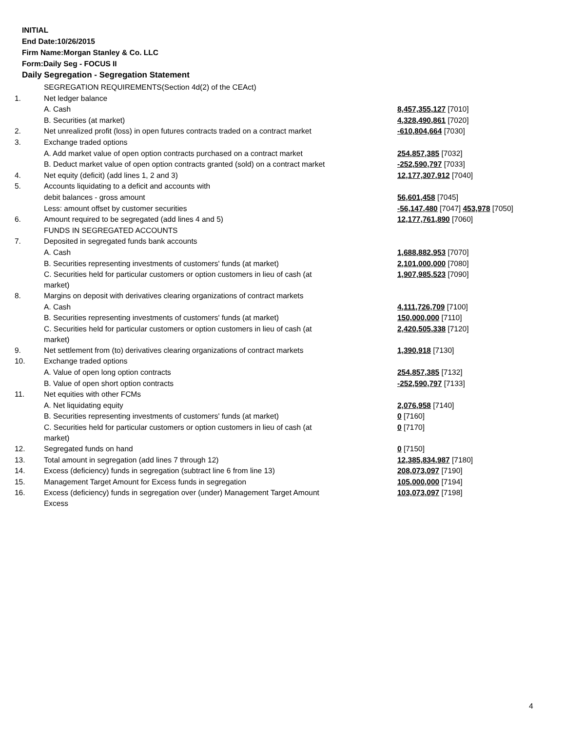INITIAL
End Date:10/26/2015
Firm Name:Morgan Stanley & Co. LLC
Form:Daily Seg - FOCUS II
Daily Segregation - Segregation Statement
| | SEGREGATION REQUIREMENTS(Section 4d(2) of the CEAct) | |
| 1. | Net ledger balance | |
| | A. Cash | 8,457,355,127 [7010] |
| | B. Securities (at market) | 4,328,490,861 [7020] |
| 2. | Net unrealized profit (loss) in open futures contracts traded on a contract market | -610,804,664 [7030] |
| 3. | Exchange traded options | |
| | A. Add market value of open option contracts purchased on a contract market | 254,857,385 [7032] |
| | B. Deduct market value of open option contracts granted (sold) on a contract market | -252,590,797 [7033] |
| 4. | Net equity (deficit) (add lines 1, 2 and 3) | 12,177,307,912 [7040] |
| 5. | Accounts liquidating to a deficit and accounts with | |
| | debit balances - gross amount | 56,601,458 [7045] |
| | Less: amount offset by customer securities | -56,147,480 [7047] 453,978 [7050] |
| 6. | Amount required to be segregated (add lines 4 and 5) | 12,177,761,890 [7060] |
| | FUNDS IN SEGREGATED ACCOUNTS | |
| 7. | Deposited in segregated funds bank accounts | |
| | A. Cash | 1,688,882,953 [7070] |
| | B. Securities representing investments of customers' funds (at market) | 2,101,000,000 [7080] |
| | C. Securities held for particular customers or option customers in lieu of cash (at market) | 1,907,985,523 [7090] |
| 8. | Margins on deposit with derivatives clearing organizations of contract markets | |
| | A. Cash | 4,111,726,709 [7100] |
| | B. Securities representing investments of customers' funds (at market) | 150,000,000 [7110] |
| | C. Securities held for particular customers or option customers in lieu of cash (at market) | 2,420,505,338 [7120] |
| 9. | Net settlement from (to) derivatives clearing organizations of contract markets | 1,390,918 [7130] |
| 10. | Exchange traded options | |
| | A. Value of open long option contracts | 254,857,385 [7132] |
| | B. Value of open short option contracts | -252,590,797 [7133] |
| 11. | Net equities with other FCMs | |
| | A. Net liquidating equity | 2,076,958 [7140] |
| | B. Securities representing investments of customers' funds (at market) | 0 [7160] |
| | C. Securities held for particular customers or option customers in lieu of cash (at market) | 0 [7170] |
| 12. | Segregated funds on hand | 0 [7150] |
| 13. | Total amount in segregation (add lines 7 through 12) | 12,385,834,987 [7180] |
| 14. | Excess (deficiency) funds in segregation (subtract line 6 from line 13) | 208,073,097 [7190] |
| 15. | Management Target Amount for Excess funds in segregation | 105,000,000 [7194] |
| 16. | Excess (deficiency) funds in segregation over (under) Management Target Amount Excess | 103,073,097 [7198] |
4